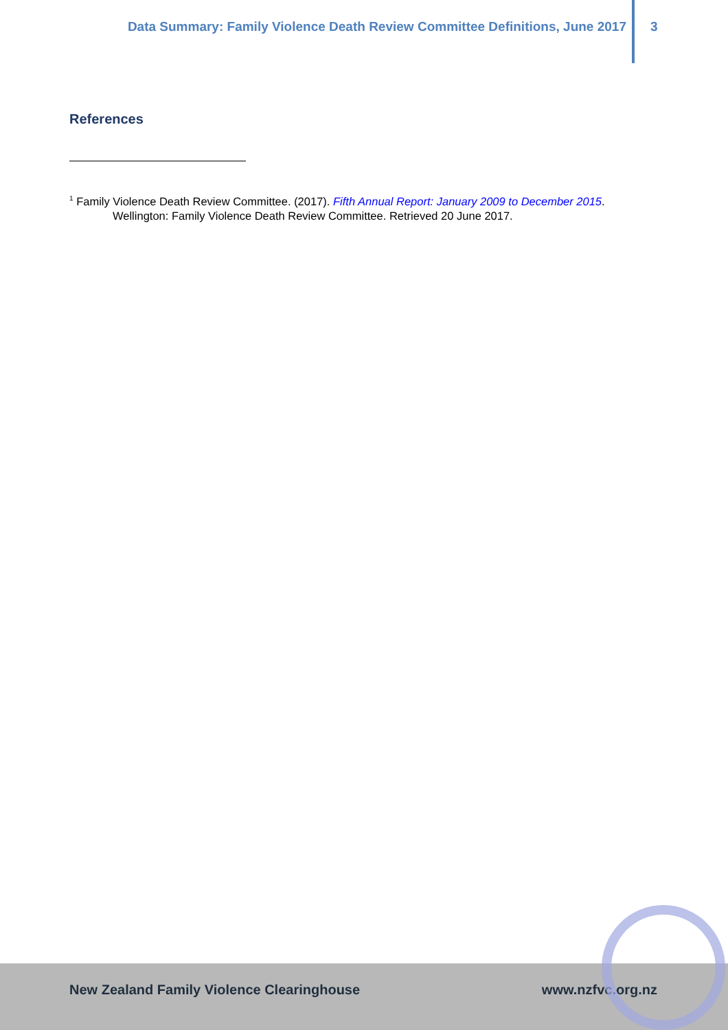Data Summary: Family Violence Death Review Committee Definitions, June 2017
3
References
<sup>1</sup> Family Violence Death Review Committee. (2017). Fifth Annual Report: January 2009 to December 2015.
Wellington: Family Violence Death Review Committee. Retrieved 20 June 2017.
New Zealand Family Violence Clearinghouse www.nzfvc.org.nz